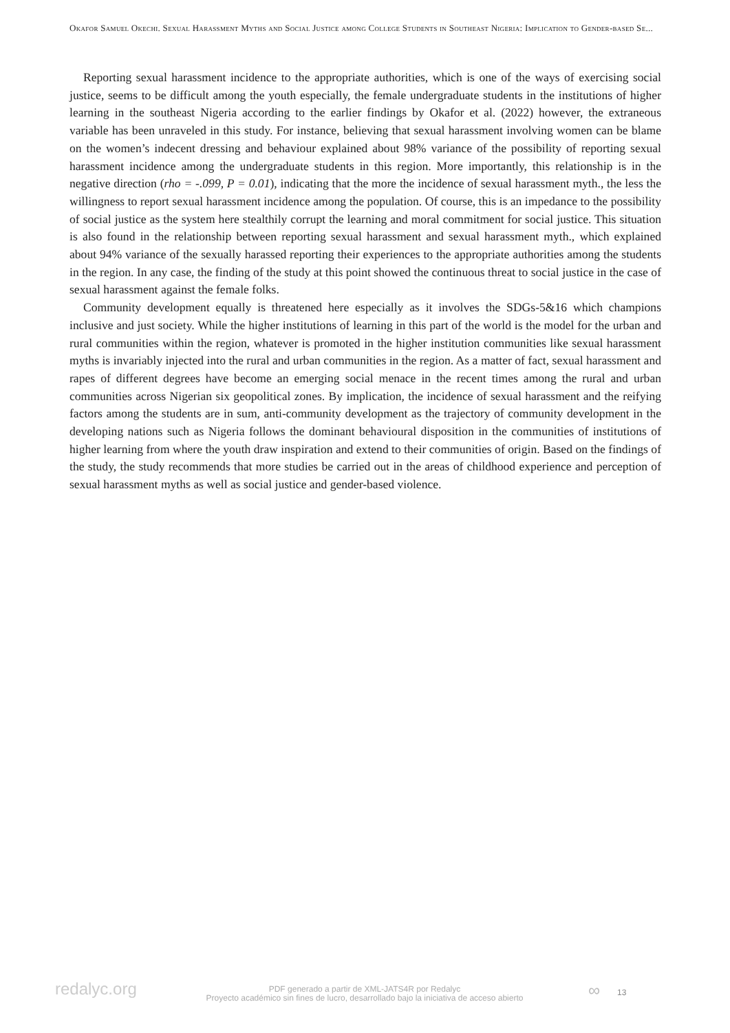Okafor Samuel Okechi. Sexual Harassment Myths and Social Justice among College Students in Southeast Nigeria: Implication to Gender-based Se...
Reporting sexual harassment incidence to the appropriate authorities, which is one of the ways of exercising social justice, seems to be difficult among the youth especially, the female undergraduate students in the institutions of higher learning in the southeast Nigeria according to the earlier findings by Okafor et al. (2022) however, the extraneous variable has been unraveled in this study. For instance, believing that sexual harassment involving women can be blame on the women’s indecent dressing and behaviour explained about 98% variance of the possibility of reporting sexual harassment incidence among the undergraduate students in this region. More importantly, this relationship is in the negative direction (rho = -.099, P = 0.01), indicating that the more the incidence of sexual harassment myth., the less the willingness to report sexual harassment incidence among the population. Of course, this is an impedance to the possibility of social justice as the system here stealthily corrupt the learning and moral commitment for social justice. This situation is also found in the relationship between reporting sexual harassment and sexual harassment myth., which explained about 94% variance of the sexually harassed reporting their experiences to the appropriate authorities among the students in the region. In any case, the finding of the study at this point showed the continuous threat to social justice in the case of sexual harassment against the female folks.
Community development equally is threatened here especially as it involves the SDGs-5&16 which champions inclusive and just society. While the higher institutions of learning in this part of the world is the model for the urban and rural communities within the region, whatever is promoted in the higher institution communities like sexual harassment myths is invariably injected into the rural and urban communities in the region. As a matter of fact, sexual harassment and rapes of different degrees have become an emerging social menace in the recent times among the rural and urban communities across Nigerian six geopolitical zones. By implication, the incidence of sexual harassment and the reifying factors among the students are in sum, anti-community development as the trajectory of community development in the developing nations such as Nigeria follows the dominant behavioural disposition in the communities of institutions of higher learning from where the youth draw inspiration and extend to their communities of origin. Based on the findings of the study, the study recommends that more studies be carried out in the areas of childhood experience and perception of sexual harassment myths as well as social justice and gender-based violence.
redalyc.org
PDF generado a partir de XML-JATS4R por Redalyc
Proyecto académico sin fines de lucro, desarrollado bajo la iniciativa de acceso abierto
∞ 13